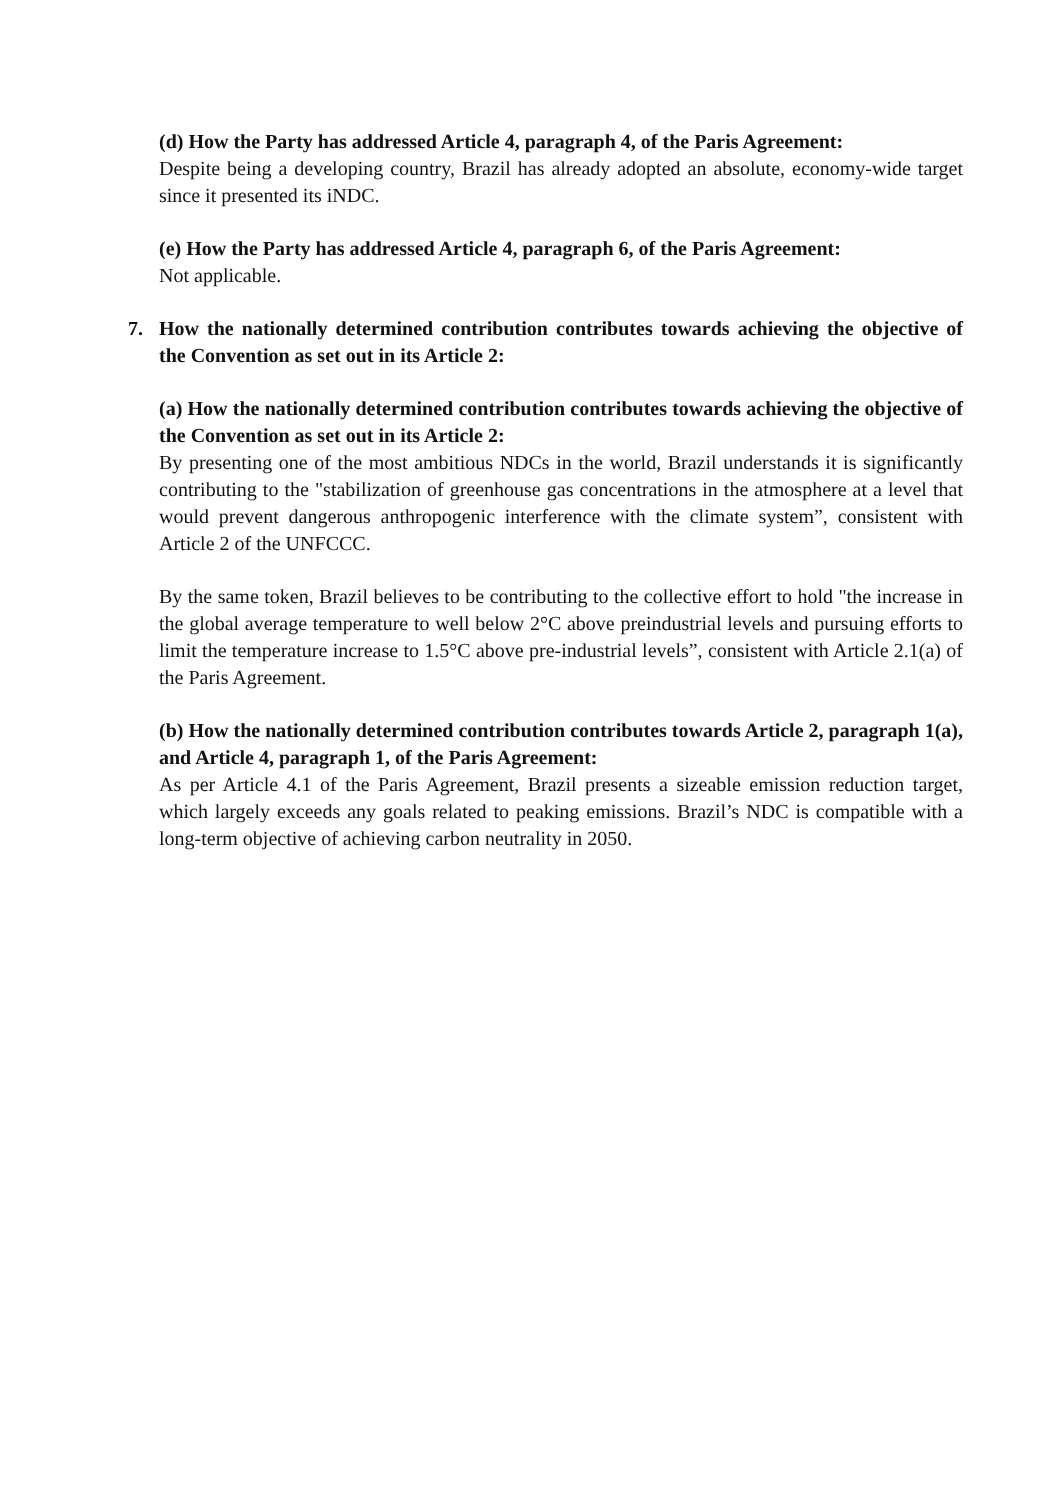(d) How the Party has addressed Article 4, paragraph 4, of the Paris Agreement:
Despite being a developing country, Brazil has already adopted an absolute, economy-wide target since it presented its iNDC.
(e) How the Party has addressed Article 4, paragraph 6, of the Paris Agreement:
Not applicable.
7. How the nationally determined contribution contributes towards achieving the objective of the Convention as set out in its Article 2:
(a) How the nationally determined contribution contributes towards achieving the objective of the Convention as set out in its Article 2:
By presenting one of the most ambitious NDCs in the world, Brazil understands it is significantly contributing to the "stabilization of greenhouse gas concentrations in the atmosphere at a level that would prevent dangerous anthropogenic interference with the climate system”, consistent with Article 2 of the UNFCCC.
By the same token, Brazil believes to be contributing to the collective effort to hold "the increase in the global average temperature to well below 2°C above preindustrial levels and pursuing efforts to limit the temperature increase to 1.5°C above pre-industrial levels”, consistent with Article 2.1(a) of the Paris Agreement.
(b) How the nationally determined contribution contributes towards Article 2, paragraph 1(a), and Article 4, paragraph 1, of the Paris Agreement:
As per Article 4.1 of the Paris Agreement, Brazil presents a sizeable emission reduction target, which largely exceeds any goals related to peaking emissions. Brazil’s NDC is compatible with a long-term objective of achieving carbon neutrality in 2050.